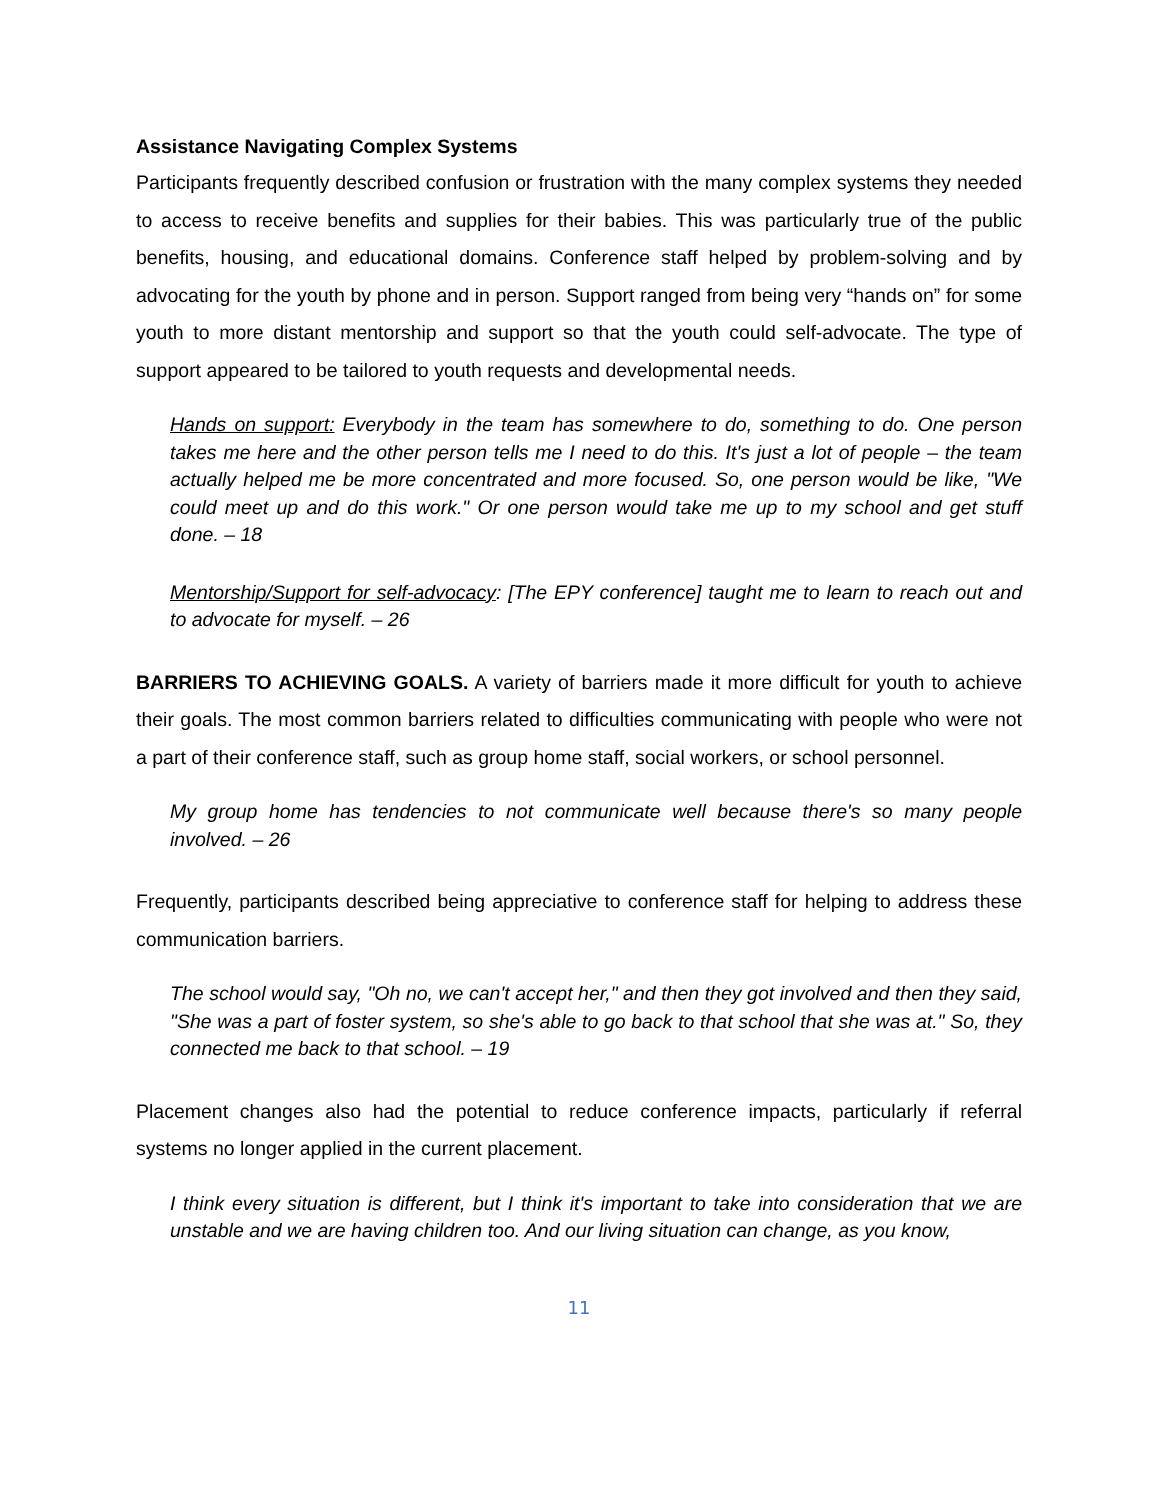Assistance Navigating Complex Systems
Participants frequently described confusion or frustration with the many complex systems they needed to access to receive benefits and supplies for their babies. This was particularly true of the public benefits, housing, and educational domains. Conference staff helped by problem-solving and by advocating for the youth by phone and in person. Support ranged from being very “hands on” for some youth to more distant mentorship and support so that the youth could self-advocate. The type of support appeared to be tailored to youth requests and developmental needs.
Hands on support: Everybody in the team has somewhere to do, something to do. One person takes me here and the other person tells me I need to do this. It's just a lot of people – the team actually helped me be more concentrated and more focused. So, one person would be like, "We could meet up and do this work." Or one person would take me up to my school and get stuff done. – 18
Mentorship/Support for self-advocacy: [The EPY conference] taught me to learn to reach out and to advocate for myself. – 26
BARRIERS TO ACHIEVING GOALS. A variety of barriers made it more difficult for youth to achieve their goals. The most common barriers related to difficulties communicating with people who were not a part of their conference staff, such as group home staff, social workers, or school personnel.
My group home has tendencies to not communicate well because there's so many people involved. – 26
Frequently, participants described being appreciative to conference staff for helping to address these communication barriers.
The school would say, "Oh no, we can't accept her," and then they got involved and then they said, "She was a part of foster system, so she's able to go back to that school that she was at." So, they connected me back to that school. – 19
Placement changes also had the potential to reduce conference impacts, particularly if referral systems no longer applied in the current placement.
I think every situation is different, but I think it's important to take into consideration that we are unstable and we are having children too. And our living situation can change, as you know,
11